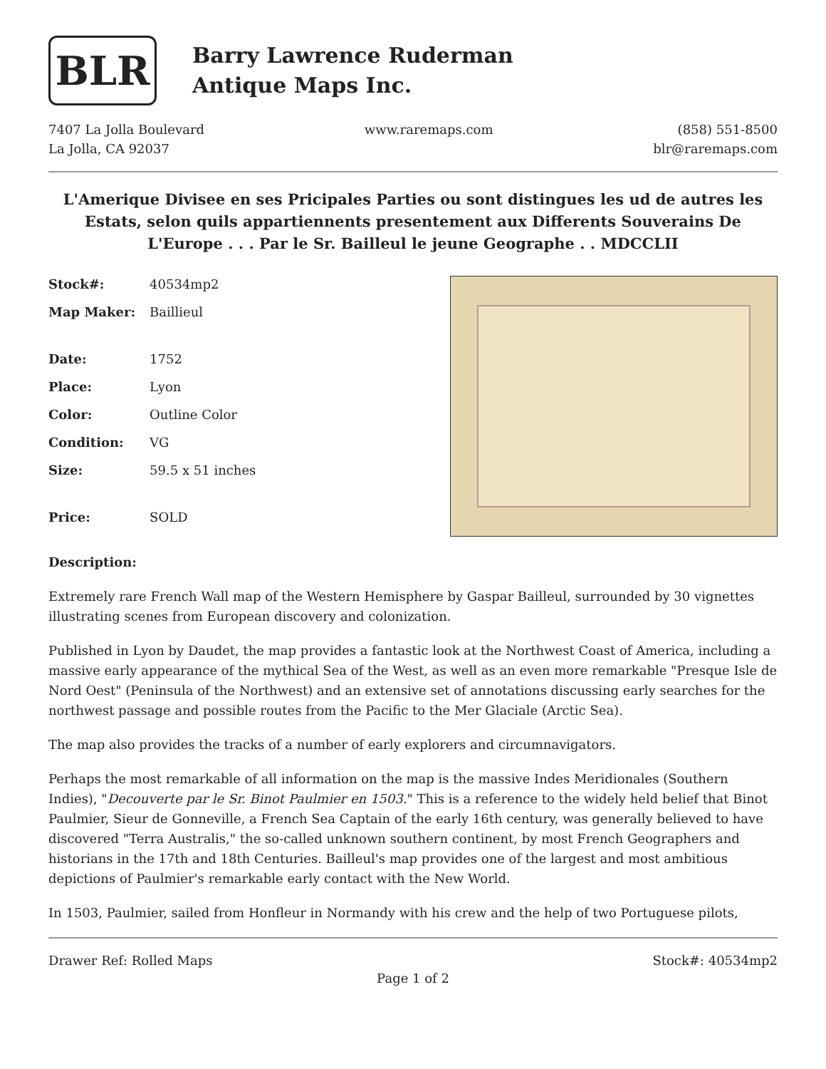BLR
Barry Lawrence Ruderman
Antique Maps Inc.
7407 La Jolla Boulevard
La Jolla, CA 92037
www.raremaps.com (858) 551-8500
blr@raremaps.com
L'Amerique Divisee en ses Pricipales Parties ou sont distingues les ud de autres les Estats, selon quils appartiennents presentement aux Differents Souverains De L'Europe . . . Par le Sr. Bailleul le jeune Geographe . . MDCCLII
| Stock#: | 40534mp2 |
| Map Maker: | Baillieul |
| Date: | 1752 |
| Place: | Lyon |
| Color: | Outline Color |
| Condition: | VG |
| Size: | 59.5 x 51 inches |
| Price: | SOLD |
Description:
Extremely rare French Wall map of the Western Hemisphere by Gaspar Bailleul, surrounded by 30 vignettes illustrating scenes from European discovery and colonization.
Published in Lyon by Daudet, the map provides a fantastic look at the Northwest Coast of America, including a massive early appearance of the mythical Sea of the West, as well as an even more remarkable "Presque Isle de Nord Oest" (Peninsula of the Northwest) and an extensive set of annotations discussing early searches for the northwest passage and possible routes from the Pacific to the Mer Glaciale (Arctic Sea).
The map also provides the tracks of a number of early explorers and circumnavigators.
Perhaps the most remarkable of all information on the map is the massive Indes Meridionales (Southern Indies), "Decouverte par le Sr. Binot Paulmier en 1503." This is a reference to the widely held belief that Binot Paulmier, Sieur de Gonneville, a French Sea Captain of the early 16th century, was generally believed to have discovered "Terra Australis," the so-called unknown southern continent, by most French Geographers and historians in the 17th and 18th Centuries. Bailleul's map provides one of the largest and most ambitious depictions of Paulmier's remarkable early contact with the New World.
In 1503, Paulmier, sailed from Honfleur in Normandy with his crew and the help of two Portuguese pilots,
Drawer Ref: Rolled Maps Stock#: 40534mp2
Page 1 of 2